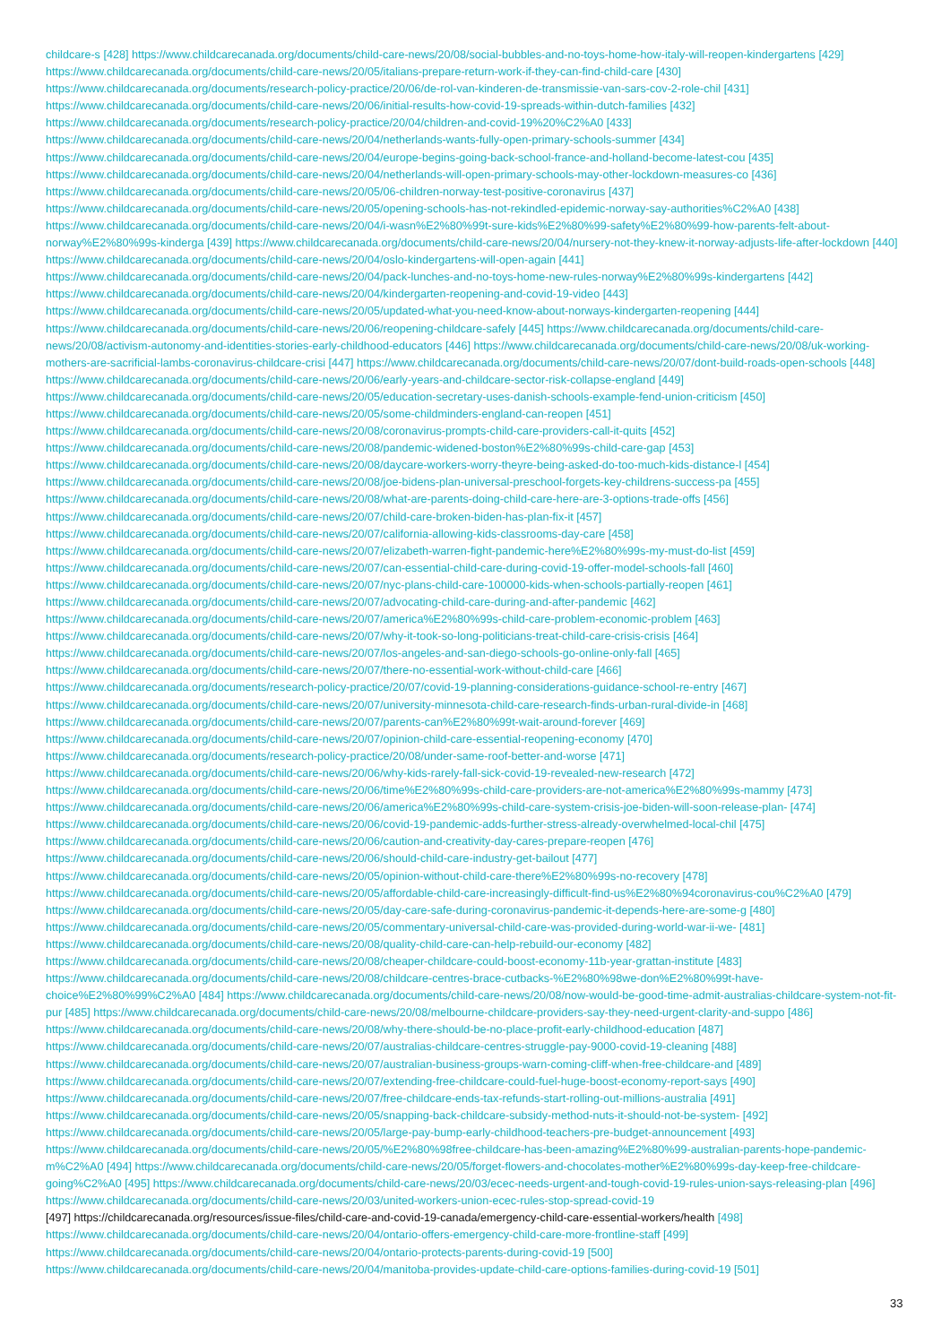childcare-s [428] https://www.childcarecanada.org/documents/child-care-news/20/08/social-bubbles-and-no-toys-home-how-italy-will-reopen-kindergartens [429] https://www.childcarecanada.org/documents/child-care-news/20/05/italians-prepare-return-work-if-they-can-find-child-care [430]
https://www.childcarecanada.org/documents/research-policy-practice/20/06/de-rol-van-kinderen-de-transmissie-van-sars-cov-2-role-chil [431]
https://www.childcarecanada.org/documents/child-care-news/20/06/initial-results-how-covid-19-spreads-within-dutch-families [432]
https://www.childcarecanada.org/documents/research-policy-practice/20/04/children-and-covid-19%20%C2%A0 [433]
https://www.childcarecanada.org/documents/child-care-news/20/04/netherlands-wants-fully-open-primary-schools-summer [434]
https://www.childcarecanada.org/documents/child-care-news/20/04/europe-begins-going-back-school-france-and-holland-become-latest-cou [435]
https://www.childcarecanada.org/documents/child-care-news/20/04/netherlands-will-open-primary-schools-may-other-lockdown-measures-co [436]
https://www.childcarecanada.org/documents/child-care-news/20/05/06-children-norway-test-positive-coronavirus [437]
https://www.childcarecanada.org/documents/child-care-news/20/05/opening-schools-has-not-rekindled-epidemic-norway-say-authorities%C2%A0 [438]
https://www.childcarecanada.org/documents/child-care-news/20/04/i-wasn%E2%80%99t-sure-kids%E2%80%99-safety%E2%80%99-how-parents-felt-about-norway%E2%80%99s-kinderga [439] https://www.childcarecanada.org/documents/child-care-news/20/04/nursery-not-they-knew-it-norway-adjusts-life-after-lockdown [440] https://www.childcarecanada.org/documents/child-care-news/20/04/oslo-kindergartens-will-open-again [441]
https://www.childcarecanada.org/documents/child-care-news/20/04/pack-lunches-and-no-toys-home-new-rules-norway%E2%80%99s-kindergartens [442]
https://www.childcarecanada.org/documents/child-care-news/20/04/kindergarten-reopening-and-covid-19-video [443]
https://www.childcarecanada.org/documents/child-care-news/20/05/updated-what-you-need-know-about-norways-kindergarten-reopening [444]
https://www.childcarecanada.org/documents/child-care-news/20/06/reopening-childcare-safely [445] https://www.childcarecanada.org/documents/child-care-news/20/08/activism-autonomy-and-identities-stories-early-childhood-educators [446] https://www.childcarecanada.org/documents/child-care-news/20/08/uk-working-mothers-are-sacrificial-lambs-coronavirus-childcare-crisi [447] https://www.childcarecanada.org/documents/child-care-news/20/07/dont-build-roads-open-schools [448] https://www.childcarecanada.org/documents/child-care-news/20/06/early-years-and-childcare-sector-risk-collapse-england [449] https://www.childcarecanada.org/documents/child-care-news/20/05/education-secretary-uses-danish-schools-example-fend-union-criticism [450] https://www.childcarecanada.org/documents/child-care-news/20/05/some-childminders-england-can-reopen [451]
https://www.childcarecanada.org/documents/child-care-news/20/08/coronavirus-prompts-child-care-providers-call-it-quits [452]
https://www.childcarecanada.org/documents/child-care-news/20/08/pandemic-widened-boston%E2%80%99s-child-care-gap [453]
https://www.childcarecanada.org/documents/child-care-news/20/08/daycare-workers-worry-theyre-being-asked-do-too-much-kids-distance-l [454]
https://www.childcarecanada.org/documents/child-care-news/20/08/joe-bidens-plan-universal-preschool-forgets-key-childrens-success-pa [455]
https://www.childcarecanada.org/documents/child-care-news/20/08/what-are-parents-doing-child-care-here-are-3-options-trade-offs [456]
https://www.childcarecanada.org/documents/child-care-news/20/07/child-care-broken-biden-has-plan-fix-it [457]
https://www.childcarecanada.org/documents/child-care-news/20/07/california-allowing-kids-classrooms-day-care [458]
https://www.childcarecanada.org/documents/child-care-news/20/07/elizabeth-warren-fight-pandemic-here%E2%80%99s-my-must-do-list [459]
https://www.childcarecanada.org/documents/child-care-news/20/07/can-essential-child-care-during-covid-19-offer-model-schools-fall [460]
https://www.childcarecanada.org/documents/child-care-news/20/07/nyc-plans-child-care-100000-kids-when-schools-partially-reopen [461]
https://www.childcarecanada.org/documents/child-care-news/20/07/advocating-child-care-during-and-after-pandemic [462]
https://www.childcarecanada.org/documents/child-care-news/20/07/america%E2%80%99s-child-care-problem-economic-problem [463]
https://www.childcarecanada.org/documents/child-care-news/20/07/why-it-took-so-long-politicians-treat-child-care-crisis-crisis [464]
https://www.childcarecanada.org/documents/child-care-news/20/07/los-angeles-and-san-diego-schools-go-online-only-fall [465]
https://www.childcarecanada.org/documents/child-care-news/20/07/there-no-essential-work-without-child-care [466]
https://www.childcarecanada.org/documents/research-policy-practice/20/07/covid-19-planning-considerations-guidance-school-re-entry [467]
https://www.childcarecanada.org/documents/child-care-news/20/07/university-minnesota-child-care-research-finds-urban-rural-divide-in [468]
https://www.childcarecanada.org/documents/child-care-news/20/07/parents-can%E2%80%99t-wait-around-forever [469]
https://www.childcarecanada.org/documents/child-care-news/20/07/opinion-child-care-essential-reopening-economy [470]
https://www.childcarecanada.org/documents/research-policy-practice/20/08/under-same-roof-better-and-worse [471]
https://www.childcarecanada.org/documents/child-care-news/20/06/why-kids-rarely-fall-sick-covid-19-revealed-new-research [472]
https://www.childcarecanada.org/documents/child-care-news/20/06/time%E2%80%99s-child-care-providers-are-not-america%E2%80%99s-mammy [473]
https://www.childcarecanada.org/documents/child-care-news/20/06/america%E2%80%99s-child-care-system-crisis-joe-biden-will-soon-release-plan- [474]
https://www.childcarecanada.org/documents/child-care-news/20/06/covid-19-pandemic-adds-further-stress-already-overwhelmed-local-chil [475]
https://www.childcarecanada.org/documents/child-care-news/20/06/caution-and-creativity-day-cares-prepare-reopen [476]
https://www.childcarecanada.org/documents/child-care-news/20/06/should-child-care-industry-get-bailout [477]
https://www.childcarecanada.org/documents/child-care-news/20/05/opinion-without-child-care-there%E2%80%99s-no-recovery [478]
https://www.childcarecanada.org/documents/child-care-news/20/05/affordable-child-care-increasingly-difficult-find-us%E2%80%94coronavirus-cou%C2%A0 [479] https://www.childcarecanada.org/documents/child-care-news/20/05/day-care-safe-during-coronavirus-pandemic-it-depends-here-are-some-g [480] https://www.childcarecanada.org/documents/child-care-news/20/05/commentary-universal-child-care-was-provided-during-world-war-ii-we- [481] https://www.childcarecanada.org/documents/child-care-news/20/08/quality-child-care-can-help-rebuild-our-economy [482]
https://www.childcarecanada.org/documents/child-care-news/20/08/cheaper-childcare-could-boost-economy-11b-year-grattan-institute [483]
https://www.childcarecanada.org/documents/child-care-news/20/08/childcare-centres-brace-cutbacks-%E2%80%98we-don%E2%80%99t-have-choice%E2%80%99%C2%A0 [484] https://www.childcarecanada.org/documents/child-care-news/20/08/now-would-be-good-time-admit-australias-childcare-system-not-fit-pur [485] https://www.childcarecanada.org/documents/child-care-news/20/08/melbourne-childcare-providers-say-they-need-urgent-clarity-and-suppo [486] https://www.childcarecanada.org/documents/child-care-news/20/08/why-there-should-be-no-place-profit-early-childhood-education [487] https://www.childcarecanada.org/documents/child-care-news/20/07/australias-childcare-centres-struggle-pay-9000-covid-19-cleaning [488]
https://www.childcarecanada.org/documents/child-care-news/20/07/australian-business-groups-warn-coming-cliff-when-free-childcare-and [489]
https://www.childcarecanada.org/documents/child-care-news/20/07/extending-free-childcare-could-fuel-huge-boost-economy-report-says [490]
https://www.childcarecanada.org/documents/child-care-news/20/07/free-childcare-ends-tax-refunds-start-rolling-out-millions-australia [491]
https://www.childcarecanada.org/documents/child-care-news/20/05/snapping-back-childcare-subsidy-method-nuts-it-should-not-be-system- [492]
https://www.childcarecanada.org/documents/child-care-news/20/05/large-pay-bump-early-childhood-teachers-pre-budget-announcement [493]
https://www.childcarecanada.org/documents/child-care-news/20/05/%E2%80%98free-childcare-has-been-amazing%E2%80%99-australian-parents-hope-pandemic-m%C2%A0 [494] https://www.childcarecanada.org/documents/child-care-news/20/05/forget-flowers-and-chocolates-mother%E2%80%99s-day-keep-free-childcare-going%C2%A0 [495] https://www.childcarecanada.org/documents/child-care-news/20/03/ecec-needs-urgent-and-tough-covid-19-rules-union-says-releasing-plan [496] https://www.childcarecanada.org/documents/child-care-news/20/03/united-workers-union-ecec-rules-stop-spread-covid-19
[497] https://childcarecanada.org/resources/issue-files/child-care-and-covid-19-canada/emergency-child-care-essential-workers/health [498]
https://www.childcarecanada.org/documents/child-care-news/20/04/ontario-offers-emergency-child-care-more-frontline-staff [499]
https://www.childcarecanada.org/documents/child-care-news/20/04/ontario-protects-parents-during-covid-19 [500]
https://www.childcarecanada.org/documents/child-care-news/20/04/manitoba-provides-update-child-care-options-families-during-covid-19 [501]
33